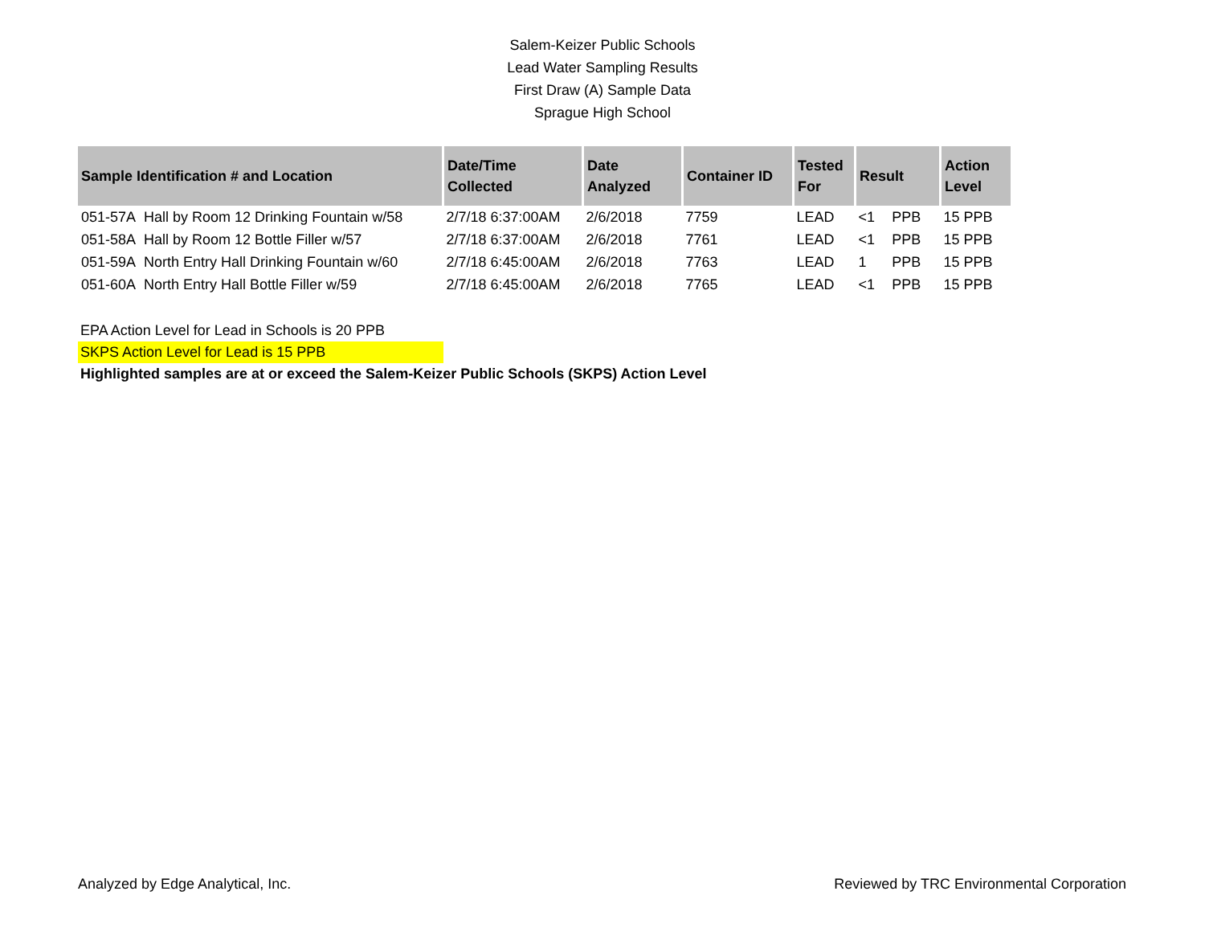Salem-Keizer Public Schools
Lead Water Sampling Results
First Draw (A) Sample Data
Sprague High School
| Sample Identification # and Location | Date/Time Collected | Date Analyzed | Container ID | Tested For | Result | | Action Level |
| --- | --- | --- | --- | --- | --- | --- | --- |
| 051-57A Hall by Room 12 Drinking Fountain w/58 | 2/7/18 6:37:00AM | 2/6/2018 | 7759 | LEAD | <1 | PPB | 15 PPB |
| 051-58A Hall by Room 12 Bottle Filler w/57 | 2/7/18 6:37:00AM | 2/6/2018 | 7761 | LEAD | <1 | PPB | 15 PPB |
| 051-59A North Entry Hall Drinking Fountain w/60 | 2/7/18 6:45:00AM | 2/6/2018 | 7763 | LEAD | 1 | PPB | 15 PPB |
| 051-60A North Entry Hall Bottle Filler w/59 | 2/7/18 6:45:00AM | 2/6/2018 | 7765 | LEAD | <1 | PPB | 15 PPB |
EPA Action Level for Lead in Schools is 20 PPB
SKPS Action Level for Lead is 15 PPB
Highlighted samples are at or exceed the Salem-Keizer Public Schools (SKPS) Action Level
Analyzed by Edge Analytical, Inc. Reviewed by TRC Environmental Corporation